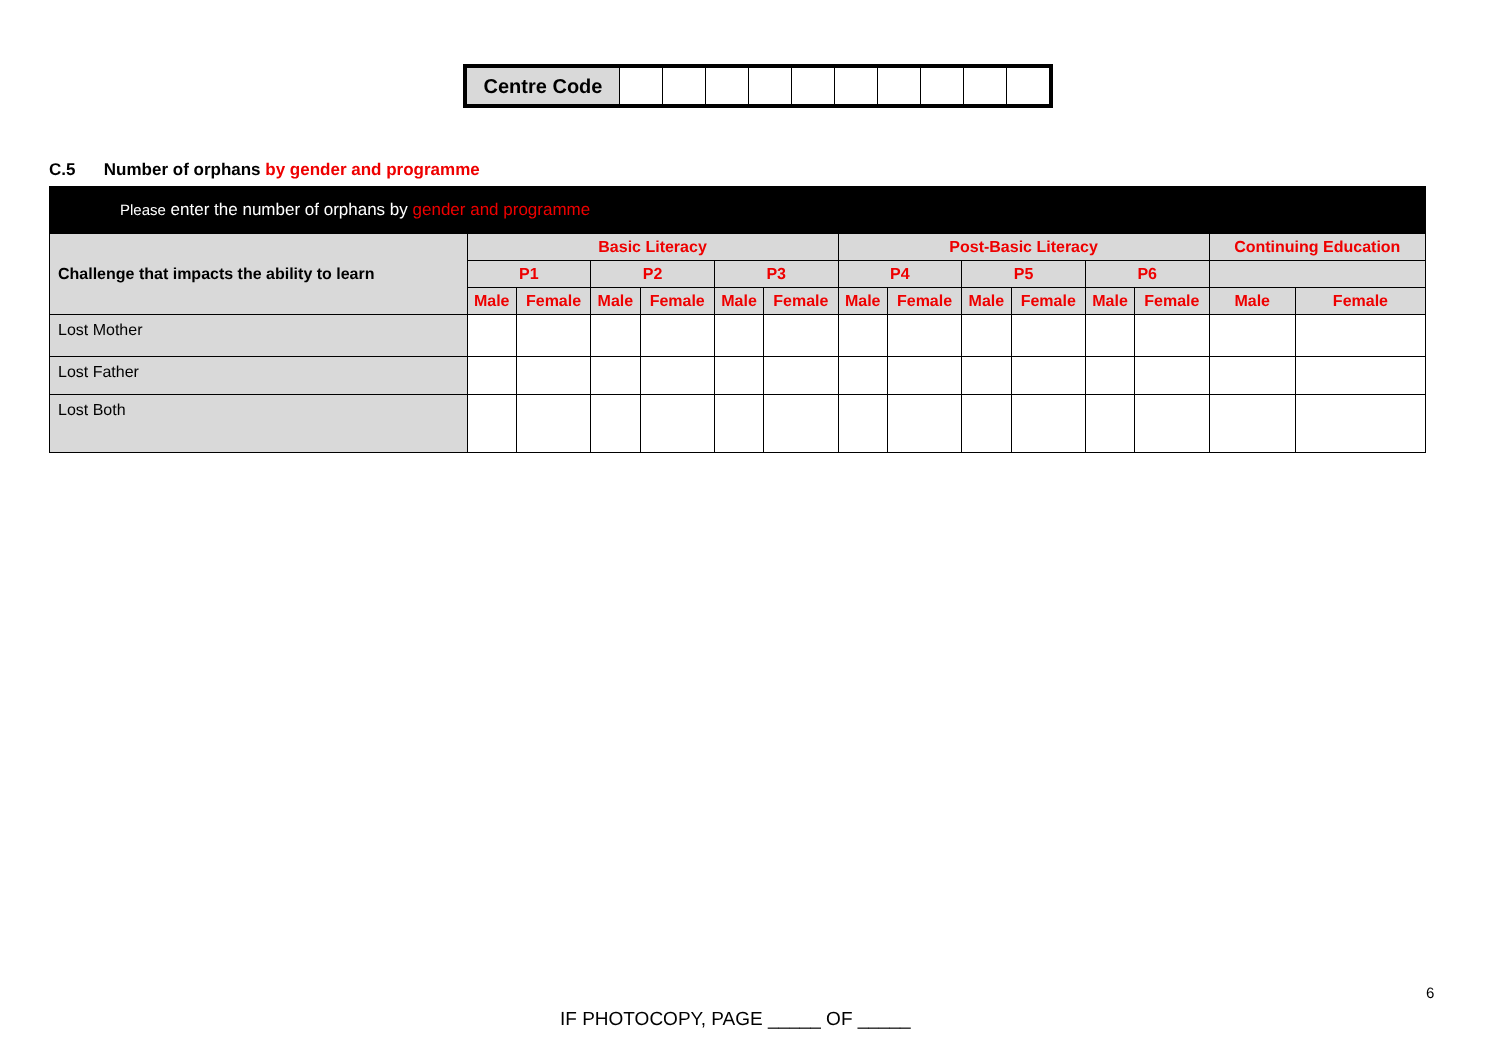| Centre Code | | | | | | | | | | |
C.5 Number of orphans by gender and programme
| Please enter the number of orphans by gender and programme | | | | | | | | | | | | | | |
| --- | --- | --- | --- | --- | --- | --- | --- | --- | --- | --- | --- | --- | --- | --- |
| Challenge that impacts the ability to learn | Basic Literacy | | | | | | Post-Basic Literacy | | | | | | Continuing Education | |
| | P1 | | P2 | | P3 | | P4 | | P5 | | P6 | | | |
| | Male | Female | Male | Female | Male | Female | Male | Female | Male | Female | Male | Female | Male | Female |
| Lost Mother | | | | | | | | | | | | | | |
| Lost Father | | | | | | | | | | | | | | |
| Lost Both | | | | | | | | | | | | | | |
6
IF PHOTOCOPY, PAGE _____ OF _____